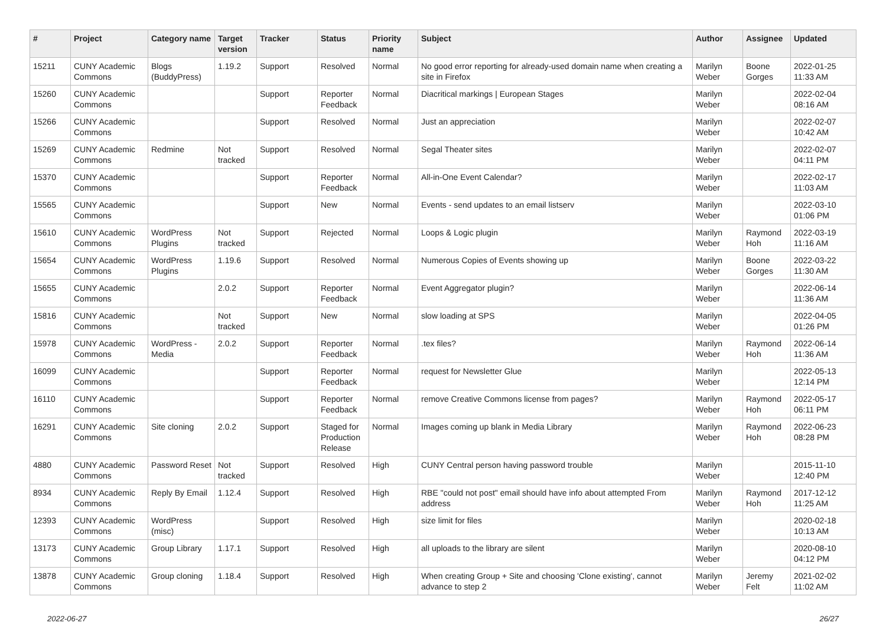| # | Project | Category name | Target version | Tracker | Status | Priority name | Subject | Author | Assignee | Updated |
| --- | --- | --- | --- | --- | --- | --- | --- | --- | --- | --- |
| 15211 | CUNY Academic Commons | Blogs (BuddyPress) | 1.19.2 | Support | Resolved | Normal | No good error reporting for already-used domain name when creating a site in Firefox | Marilyn Weber | Boone Gorges | 2022-01-25 11:33 AM |
| 15260 | CUNY Academic Commons | | | Support | Reporter Feedback | Normal | Diacritical markings / European Stages | Marilyn Weber | | 2022-02-04 08:16 AM |
| 15266 | CUNY Academic Commons | | | Support | Resolved | Normal | Just an appreciation | Marilyn Weber | | 2022-02-07 10:42 AM |
| 15269 | CUNY Academic Commons | Redmine | Not tracked | Support | Resolved | Normal | Segal Theater sites | Marilyn Weber | | 2022-02-07 04:11 PM |
| 15370 | CUNY Academic Commons | | | Support | Reporter Feedback | Normal | All-in-One Event Calendar? | Marilyn Weber | | 2022-02-17 11:03 AM |
| 15565 | CUNY Academic Commons | | | Support | New | Normal | Events - send updates to an email listserv | Marilyn Weber | | 2022-03-10 01:06 PM |
| 15610 | CUNY Academic Commons | WordPress Plugins | Not tracked | Support | Rejected | Normal | Loops & Logic plugin | Marilyn Weber | Raymond Hoh | 2022-03-19 11:16 AM |
| 15654 | CUNY Academic Commons | WordPress Plugins | 1.19.6 | Support | Resolved | Normal | Numerous Copies of Events showing up | Marilyn Weber | Boone Gorges | 2022-03-22 11:30 AM |
| 15655 | CUNY Academic Commons | | 2.0.2 | Support | Reporter Feedback | Normal | Event Aggregator plugin? | Marilyn Weber | | 2022-06-14 11:36 AM |
| 15816 | CUNY Academic Commons | | Not tracked | Support | New | Normal | slow loading at SPS | Marilyn Weber | | 2022-04-05 01:26 PM |
| 15978 | CUNY Academic Commons | WordPress - Media | 2.0.2 | Support | Reporter Feedback | Normal | .tex files? | Marilyn Weber | Raymond Hoh | 2022-06-14 11:36 AM |
| 16099 | CUNY Academic Commons | | | Support | Reporter Feedback | Normal | request for Newsletter Glue | Marilyn Weber | | 2022-05-13 12:14 PM |
| 16110 | CUNY Academic Commons | | | Support | Reporter Feedback | Normal | remove Creative Commons license from pages? | Marilyn Weber | Raymond Hoh | 2022-05-17 06:11 PM |
| 16291 | CUNY Academic Commons | Site cloning | 2.0.2 | Support | Staged for Production Release | Normal | Images coming up blank in Media Library | Marilyn Weber | Raymond Hoh | 2022-06-23 08:28 PM |
| 4880 | CUNY Academic Commons | Password Reset | Not tracked | Support | Resolved | High | CUNY Central person having password trouble | Marilyn Weber | | 2015-11-10 12:40 PM |
| 8934 | CUNY Academic Commons | Reply By Email | 1.12.4 | Support | Resolved | High | RBE "could not post" email should have info about attempted From address | Marilyn Weber | Raymond Hoh | 2017-12-12 11:25 AM |
| 12393 | CUNY Academic Commons | WordPress (misc) | | Support | Resolved | High | size limit for files | Marilyn Weber | | 2020-02-18 10:13 AM |
| 13173 | CUNY Academic Commons | Group Library | 1.17.1 | Support | Resolved | High | all uploads to the library are silent | Marilyn Weber | | 2020-08-10 04:12 PM |
| 13878 | CUNY Academic Commons | Group cloning | 1.18.4 | Support | Resolved | High | When creating Group + Site and choosing 'Clone existing', cannot advance to step 2 | Marilyn Weber | Jeremy Felt | 2021-02-02 11:02 AM |
2022-06-27 26/27